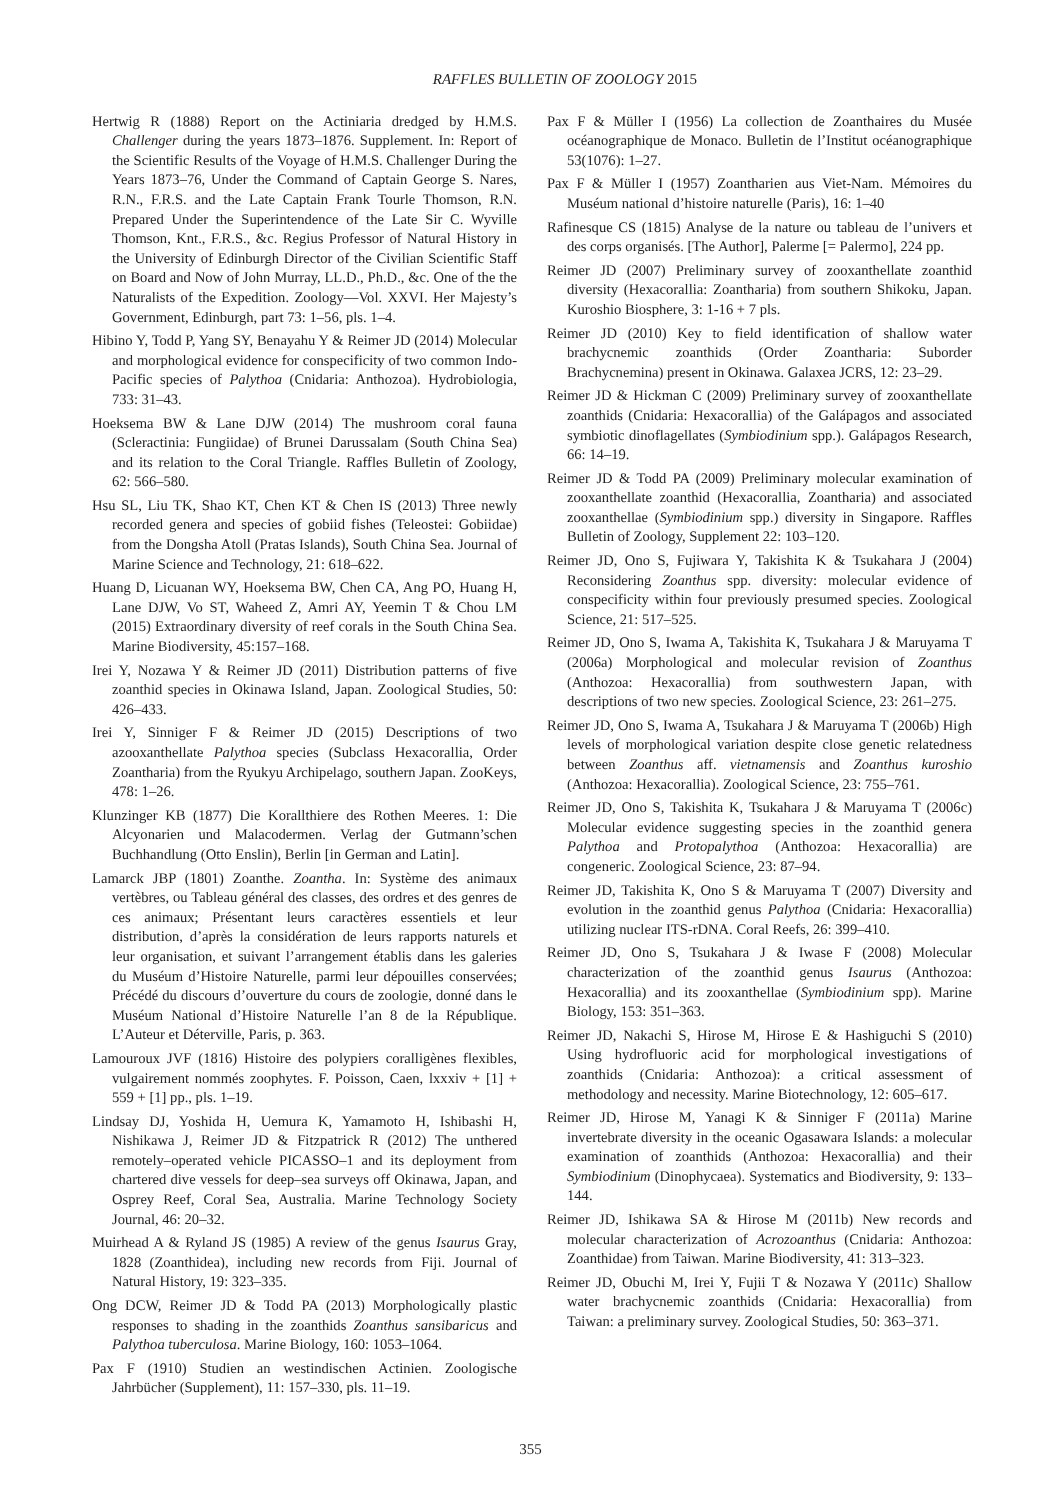RAFFLES BULLETIN OF ZOOLOGY 2015
Hertwig R (1888) Report on the Actiniaria dredged by H.M.S. Challenger during the years 1873–1876. Supplement. In: Report of the Scientific Results of the Voyage of H.M.S. Challenger During the Years 1873–76, Under the Command of Captain George S. Nares, R.N., F.R.S. and the Late Captain Frank Tourle Thomson, R.N. Prepared Under the Superintendence of the Late Sir C. Wyville Thomson, Knt., F.R.S., &c. Regius Professor of Natural History in the University of Edinburgh Director of the Civilian Scientific Staff on Board and Now of John Murray, LL.D., Ph.D., &c. One of the the Naturalists of the Expedition. Zoology—Vol. XXVI. Her Majesty’s Government, Edinburgh, part 73: 1–56, pls. 1–4.
Hibino Y, Todd P, Yang SY, Benayahu Y & Reimer JD (2014) Molecular and morphological evidence for conspecificity of two common Indo-Pacific species of Palythoa (Cnidaria: Anthozoa). Hydrobiologia, 733: 31–43.
Hoeksema BW & Lane DJW (2014) The mushroom coral fauna (Scleractinia: Fungiidae) of Brunei Darussalam (South China Sea) and its relation to the Coral Triangle. Raffles Bulletin of Zoology, 62: 566–580.
Hsu SL, Liu TK, Shao KT, Chen KT & Chen IS (2013) Three newly recorded genera and species of gobiid fishes (Teleostei: Gobiidae) from the Dongsha Atoll (Pratas Islands), South China Sea. Journal of Marine Science and Technology, 21: 618–622.
Huang D, Licuanan WY, Hoeksema BW, Chen CA, Ang PO, Huang H, Lane DJW, Vo ST, Waheed Z, Amri AY, Yeemin T & Chou LM (2015) Extraordinary diversity of reef corals in the South China Sea. Marine Biodiversity, 45:157–168.
Irei Y, Nozawa Y & Reimer JD (2011) Distribution patterns of five zoanthid species in Okinawa Island, Japan. Zoological Studies, 50: 426–433.
Irei Y, Sinniger F & Reimer JD (2015) Descriptions of two azooxanthellate Palythoa species (Subclass Hexacorallia, Order Zoantharia) from the Ryukyu Archipelago, southern Japan. ZooKeys, 478: 1–26.
Klunzinger KB (1877) Die Korallthiere des Rothen Meeres. 1: Die Alcyonarien und Malacodermen. Verlag der Gutmann’schen Buchhandlung (Otto Enslin), Berlin [in German and Latin].
Lamarck JBP (1801) Zoanthe. Zoantha. In: Système des animaux vertèbres, ou Tableau général des classes, des ordres et des genres de ces animaux; Présentant leurs caractères essentiels et leur distribution, d’après la considération de leurs rapports naturels et leur organisation, et suivant l’arrangement établis dans les galeries du Muséum d’Histoire Naturelle, parmi leur dépouilles conservées; Précédé du discours d’ouverture du cours de zoologie, donné dans le Muséum National d’Histoire Naturelle l’an 8 de la République. L’Auteur et Déterville, Paris, p. 363.
Lamouroux JVF (1816) Histoire des polypiers coralligènes flexibles, vulgairement nommés zoophytes. F. Poisson, Caen, lxxxiv + [1] + 559 + [1] pp., pls. 1–19.
Lindsay DJ, Yoshida H, Uemura K, Yamamoto H, Ishibashi H, Nishikawa J, Reimer JD & Fitzpatrick R (2012) The unthered remotely–operated vehicle PICASSO–1 and its deployment from chartered dive vessels for deep–sea surveys off Okinawa, Japan, and Osprey Reef, Coral Sea, Australia. Marine Technology Society Journal, 46: 20–32.
Muirhead A & Ryland JS (1985) A review of the genus Isaurus Gray, 1828 (Zoanthidea), including new records from Fiji. Journal of Natural History, 19: 323–335.
Ong DCW, Reimer JD & Todd PA (2013) Morphologically plastic responses to shading in the zoanthids Zoanthus sansibaricus and Palythoa tuberculosa. Marine Biology, 160: 1053–1064.
Pax F (1910) Studien an westindischen Actinien. Zoologische Jahrbücher (Supplement), 11: 157–330, pls. 11–19.
Pax F & Müller I (1956) La collection de Zoanthaires du Musée océanographique de Monaco. Bulletin de l’Institut océanographique 53(1076): 1–27.
Pax F & Müller I (1957) Zoantharien aus Viet-Nam. Mémoires du Muséum national d’histoire naturelle (Paris), 16: 1–40
Rafinesque CS (1815) Analyse de la nature ou tableau de l’univers et des corps organisés. [The Author], Palerme [= Palermo], 224 pp.
Reimer JD (2007) Preliminary survey of zooxanthellate zoanthid diversity (Hexacorallia: Zoantharia) from southern Shikoku, Japan. Kuroshio Biosphere, 3: 1-16 + 7 pls.
Reimer JD (2010) Key to field identification of shallow water brachycnemic zoanthids (Order Zoantharia: Suborder Brachycnemina) present in Okinawa. Galaxea JCRS, 12: 23–29.
Reimer JD & Hickman C (2009) Preliminary survey of zooxanthellate zoanthids (Cnidaria: Hexacorallia) of the Galápagos and associated symbiotic dinoflagellates (Symbiodinium spp.). Galápagos Research, 66: 14–19.
Reimer JD & Todd PA (2009) Preliminary molecular examination of zooxanthellate zoanthid (Hexacorallia, Zoantharia) and associated zooxanthellae (Symbiodinium spp.) diversity in Singapore. Raffles Bulletin of Zoology, Supplement 22: 103–120.
Reimer JD, Ono S, Fujiwara Y, Takishita K & Tsukahara J (2004) Reconsidering Zoanthus spp. diversity: molecular evidence of conspecificity within four previously presumed species. Zoological Science, 21: 517–525.
Reimer JD, Ono S, Iwama A, Takishita K, Tsukahara J & Maruyama T (2006a) Morphological and molecular revision of Zoanthus (Anthozoa: Hexacorallia) from southwestern Japan, with descriptions of two new species. Zoological Science, 23: 261–275.
Reimer JD, Ono S, Iwama A, Tsukahara J & Maruyama T (2006b) High levels of morphological variation despite close genetic relatedness between Zoanthus aff. vietnamensis and Zoanthus kuroshio (Anthozoa: Hexacorallia). Zoological Science, 23: 755–761.
Reimer JD, Ono S, Takishita K, Tsukahara J & Maruyama T (2006c) Molecular evidence suggesting species in the zoanthid genera Palythoa and Protopalythoa (Anthozoa: Hexacorallia) are congeneric. Zoological Science, 23: 87–94.
Reimer JD, Takishita K, Ono S & Maruyama T (2007) Diversity and evolution in the zoanthid genus Palythoa (Cnidaria: Hexacorallia) utilizing nuclear ITS-rDNA. Coral Reefs, 26: 399–410.
Reimer JD, Ono S, Tsukahara J & Iwase F (2008) Molecular characterization of the zoanthid genus Isaurus (Anthozoa: Hexacorallia) and its zooxanthellae (Symbiodinium spp). Marine Biology, 153: 351–363.
Reimer JD, Nakachi S, Hirose M, Hirose E & Hashiguchi S (2010) Using hydrofluoric acid for morphological investigations of zoanthids (Cnidaria: Anthozoa): a critical assessment of methodology and necessity. Marine Biotechnology, 12: 605–617.
Reimer JD, Hirose M, Yanagi K & Sinniger F (2011a) Marine invertebrate diversity in the oceanic Ogasawara Islands: a molecular examination of zoanthids (Anthozoa: Hexacorallia) and their Symbiodinium (Dinophycaea). Systematics and Biodiversity, 9: 133–144.
Reimer JD, Ishikawa SA & Hirose M (2011b) New records and molecular characterization of Acrozoanthus (Cnidaria: Anthozoa: Zoanthidae) from Taiwan. Marine Biodiversity, 41: 313–323.
Reimer JD, Obuchi M, Irei Y, Fujii T & Nozawa Y (2011c) Shallow water brachycnemic zoanthids (Cnidaria: Hexacorallia) from Taiwan: a preliminary survey. Zoological Studies, 50: 363–371.
355